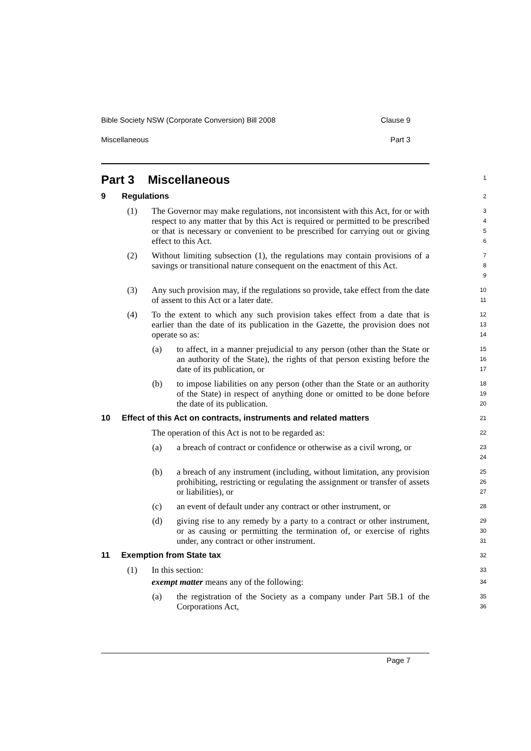Bible Society NSW (Corporate Conversion) Bill 2008 Clause 9
Miscellaneous Part 3
Part 3 Miscellaneous
1
9 Regulations
2
(1) The Governor may make regulations, not inconsistent with this Act, for or with respect to any matter that by this Act is required or permitted to be prescribed or that is necessary or convenient to be prescribed for carrying out or giving effect to this Act.
3
4
5
6
(2) Without limiting subsection (1), the regulations may contain provisions of a savings or transitional nature consequent on the enactment of this Act.
7
8
9
(3) Any such provision may, if the regulations so provide, take effect from the date of assent to this Act or a later date.
10
11
(4) To the extent to which any such provision takes effect from a date that is earlier than the date of its publication in the Gazette, the provision does not operate so as:
12
13
14
(a) to affect, in a manner prejudicial to any person (other than the State or an authority of the State), the rights of that person existing before the date of its publication, or
15
16
17
(b) to impose liabilities on any person (other than the State or an authority of the State) in respect of anything done or omitted to be done before the date of its publication.
18
19
20
10 Effect of this Act on contracts, instruments and related matters
21
The operation of this Act is not to be regarded as:
22
(a) a breach of contract or confidence or otherwise as a civil wrong, or
23
24
(b) a breach of any instrument (including, without limitation, any provision prohibiting, restricting or regulating the assignment or transfer of assets or liabilities), or
25
26
27
(c) an event of default under any contract or other instrument, or
28
(d) giving rise to any remedy by a party to a contract or other instrument, or as causing or permitting the termination of, or exercise of rights under, any contract or other instrument.
29
30
31
11 Exemption from State tax
32
(1) In this section:
33
exempt matter means any of the following:
34
(a) the registration of the Society as a company under Part 5B.1 of the Corporations Act,
35
36
Page 7